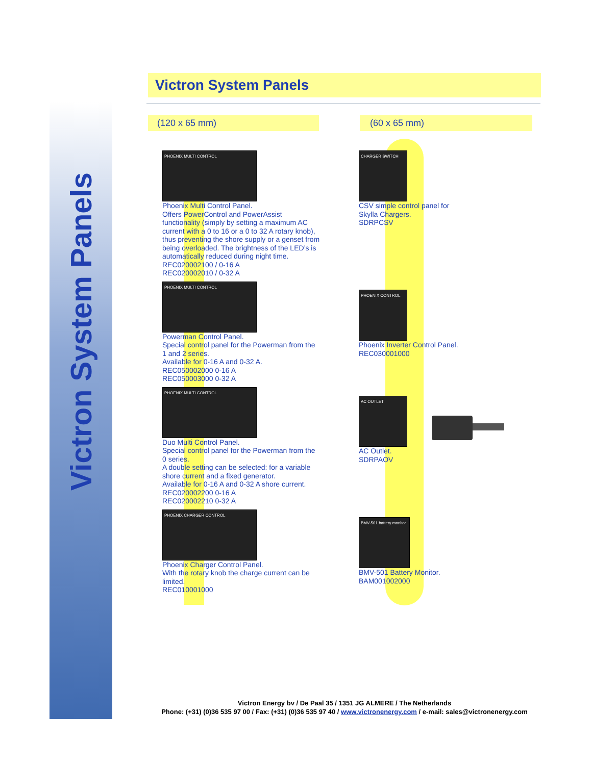Victron System Panels
Victron System Panels
(120 x 65 mm) (60 x 65 mm)
PHOENIX MULTI CONTROL
Phoenix Multi Control Panel.
Offers PowerControl and PowerAssist functionality (simply by setting a maximum AC current with a 0 to 16 or a 0 to 32 A rotary knob), thus preventing the shore supply or a genset from being overloaded. The brightness of the LED’s is automatically reduced during night time.
REC020002100 / 0-16 A
REC020002010 / 0-32 A
PHOENIX MULTI CONTROL
Powerman Control Panel.
Special control panel for the Powerman from the 1 and 2 series.
Available for 0-16 A and 0-32 A.
REC050002000 0-16 A
REC050003000 0-32 A
PHOENIX MULTI CONTROL
Duo Multi Control Panel.
Special control panel for the Powerman from the 0 series.
A double setting can be selected: for a variable shore current and a fixed generator.
Available for 0-16 A and 0-32 A shore current.
REC020002200 0-16 A
REC020002210 0-32 A
PHOENIX CHARGER CONTROL
Phoenix Charger Control Panel.
With the rotary knob the charge current can be limited.
REC010001000
CHARGER SWITCH
CSV simple control panel for Skylla Chargers.
SDRPCSV
PHOENIX CONTROL
Phoenix Inverter Control Panel.
REC030001000
AC OUTLET
AC Outlet.
SDRPAOV
BMV-501 battery monitor
BMV-501 Battery Monitor.
BAM001002000
Victron Energy bv / De Paal 35 / 1351 JG ALMERE / The Netherlands
Phone: (+31) (0)36 535 97 00 / Fax: (+31) (0)36 535 97 40 / www.victronenergy.com / e-mail: sales@victronenergy.com